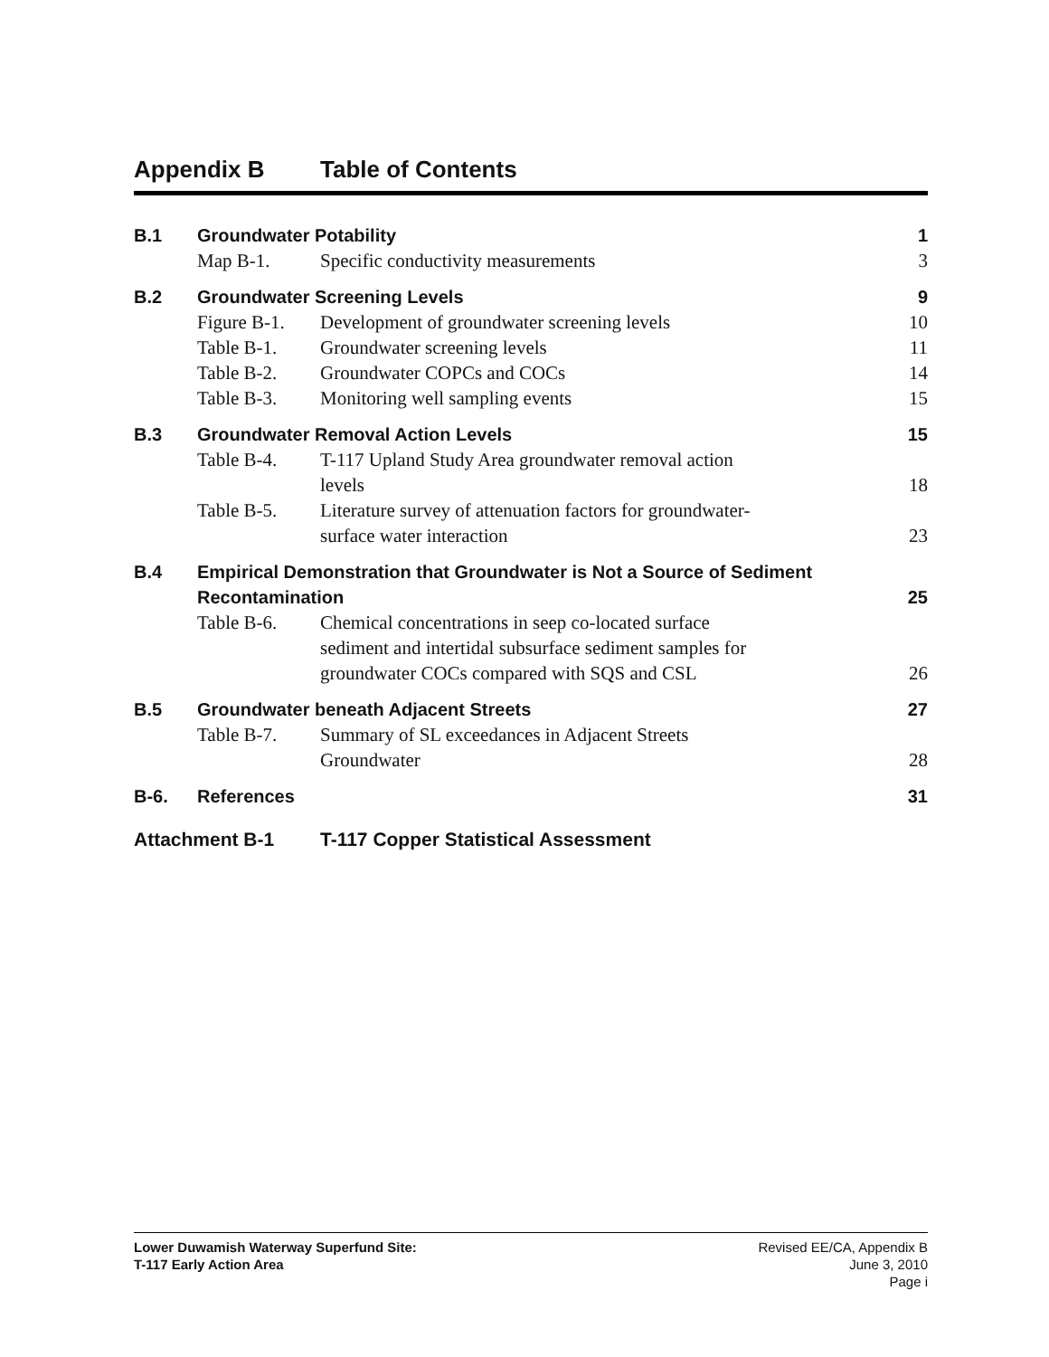Appendix B Table of Contents
| B.1 | Groundwater Potability | | 1 |
| | Map B-1. | Specific conductivity measurements | 3 |
| B.2 | Groundwater Screening Levels | | 9 |
| | Figure B-1. | Development of groundwater screening levels | 10 |
| | Table B-1. | Groundwater screening levels | 11 |
| | Table B-2. | Groundwater COPCs and COCs | 14 |
| | Table B-3. | Monitoring well sampling events | 15 |
| B.3 | Groundwater Removal Action Levels | | 15 |
| | Table B-4. | T-117 Upland Study Area groundwater removal action levels | 18 |
| | Table B-5. | Literature survey of attenuation factors for groundwater- surface water interaction | 23 |
| B.4 | Empirical Demonstration that Groundwater is Not a Source of Sediment Recontamination | | 25 |
| | Table B-6. | Chemical concentrations in seep co-located surface sediment and intertidal subsurface sediment samples for groundwater COCs compared with SQS and CSL | 26 |
| B.5 | Groundwater beneath Adjacent Streets | | 27 |
| | Table B-7. | Summary of SL exceedances in Adjacent Streets Groundwater | 28 |
| B-6. | References | | 31 |
Attachment B-1 T-117 Copper Statistical Assessment
Lower Duwamish Waterway Superfund Site:
T-117 Early Action Area
Revised EE/CA, Appendix B
June 3, 2010
Page i